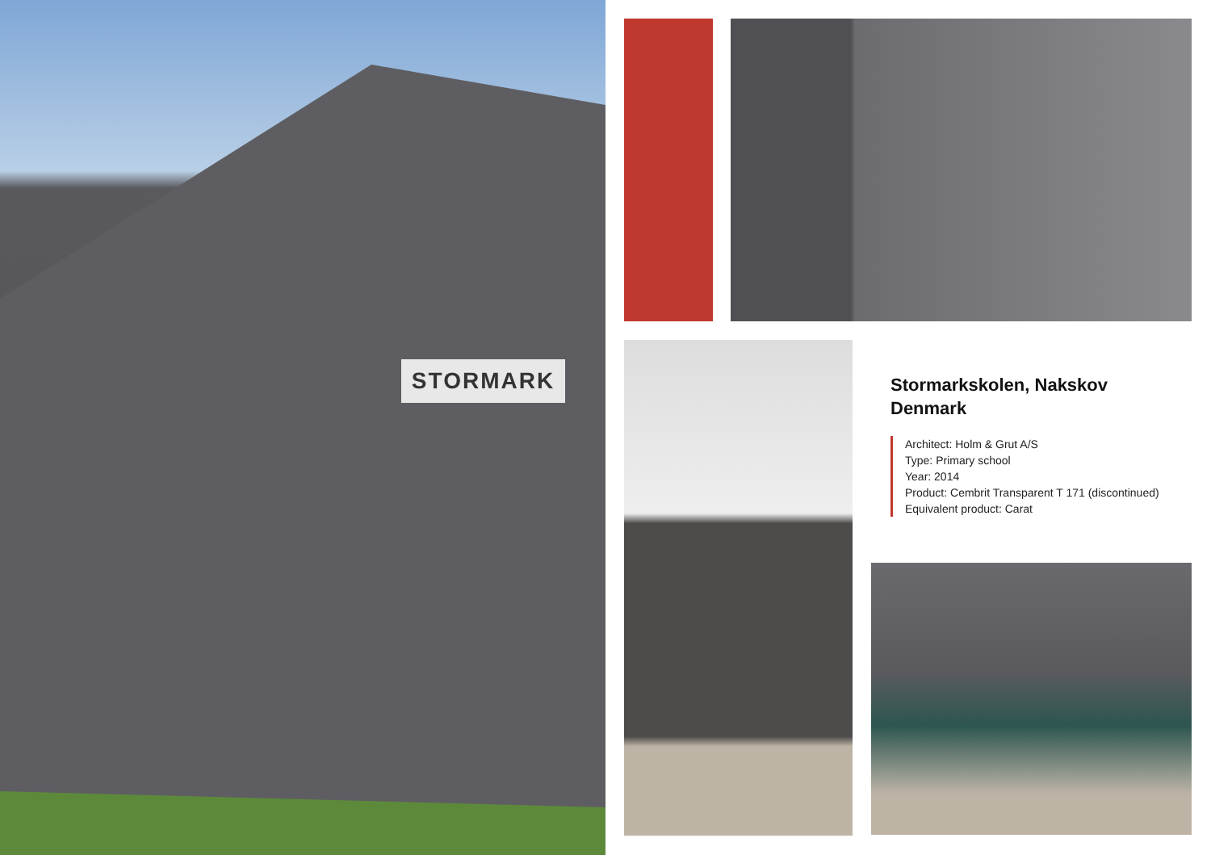STORMARK
Stormarkskolen, Nakskov
Denmark
Architect: Holm & Grut A/S
Type: Primary school
Year: 2014
Product: Cembrit Transparent T 171 (discontinued)
Equivalent product: Carat